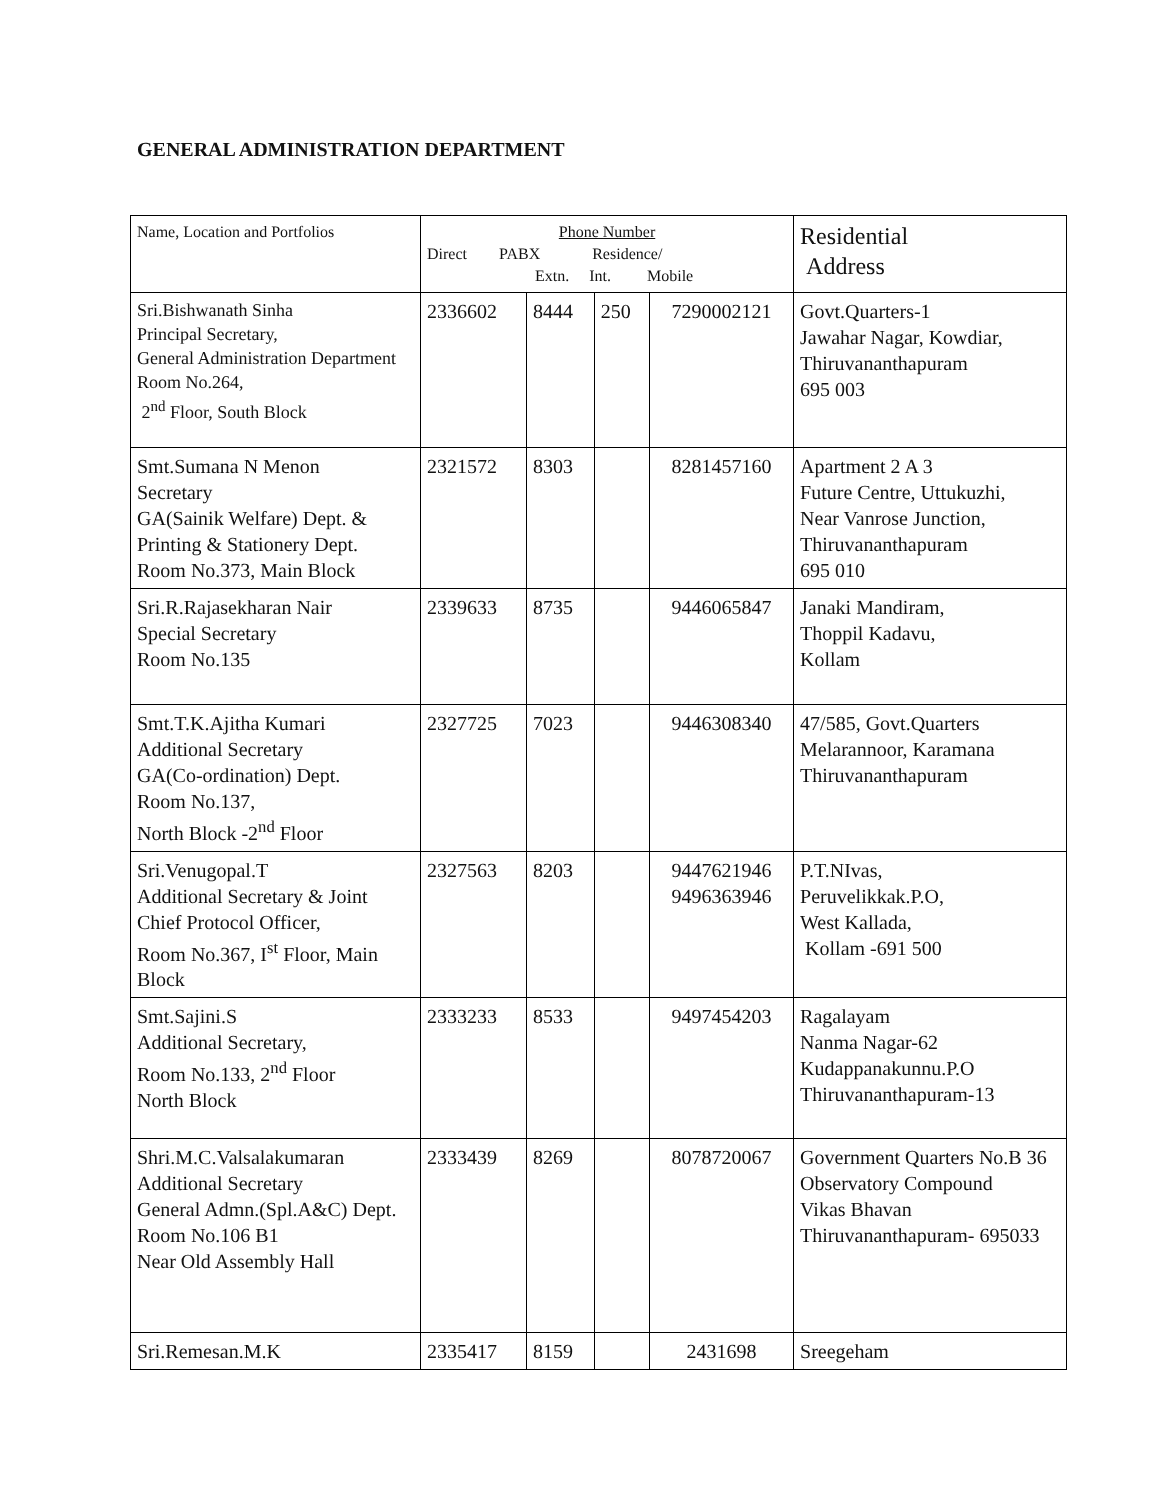GENERAL ADMINISTRATION DEPARTMENT
| Name, Location and Portfolios | Phone Number Direct PABX Residence/ Extn. Int. Mobile | | | | Residential Address |
| --- | --- | --- | --- | --- | --- |
| Sri.Bishwanath Sinha Principal Secretary, General Administration Department Room No.264, 2<sup>nd</sup> Floor, South Block | 2336602 | 8444 | 250 | 7290002121 | Govt.Quarters-1 Jawahar Nagar, Kowdiar, Thiruvananthapuram 695 003 |
| Smt.Sumana N Menon Secretary GA(Sainik Welfare) Dept. & Printing & Stationery Dept. Room No.373, Main Block | 2321572 | 8303 | | 8281457160 | Apartment 2 A 3 Future Centre, Uttukuzhi, Near Vanrose Junction, Thiruvananthapuram 695 010 |
| Sri.R.Rajasekharan Nair Special Secretary Room No.135 | 2339633 | 8735 | | 9446065847 | Janaki Mandiram, Thoppil Kadavu, Kollam |
| Smt.T.K.Ajitha Kumari Additional Secretary GA(Co-ordination) Dept. Room No.137, North Block -2<sup>nd</sup> Floor | 2327725 | 7023 | | 9446308340 | 47/585, Govt.Quarters Melarannoor, Karamana Thiruvananthapuram |
| Sri.Venugopal.T Additional Secretary & Joint Chief Protocol Officer, Room No.367, I<sup>st</sup> Floor, Main Block | 2327563 | 8203 | | 9447621946 9496363946 | P.T.NIvas, Peruvelikkak.P.O, West Kallada, Kollam -691 500 |
| Smt.Sajini.S Additional Secretary, Room No.133, 2<sup>nd</sup> Floor North Block | 2333233 | 8533 | | 9497454203 | Ragalayam Nanma Nagar-62 Kudappanakunnu.P.O Thiruvananthapuram-13 |
| Shri.M.C.Valsalakumaran Additional Secretary General Admn.(Spl.A&C) Dept. Room No.106 B1 Near Old Assembly Hall | 2333439 | 8269 | | 8078720067 | Government Quarters No.B 36 Observatory Compound Vikas Bhavan Thiruvananthapuram- 695033 |
| Sri.Remesan.M.K | 2335417 | 8159 | | 2431698 | Sreegeham |